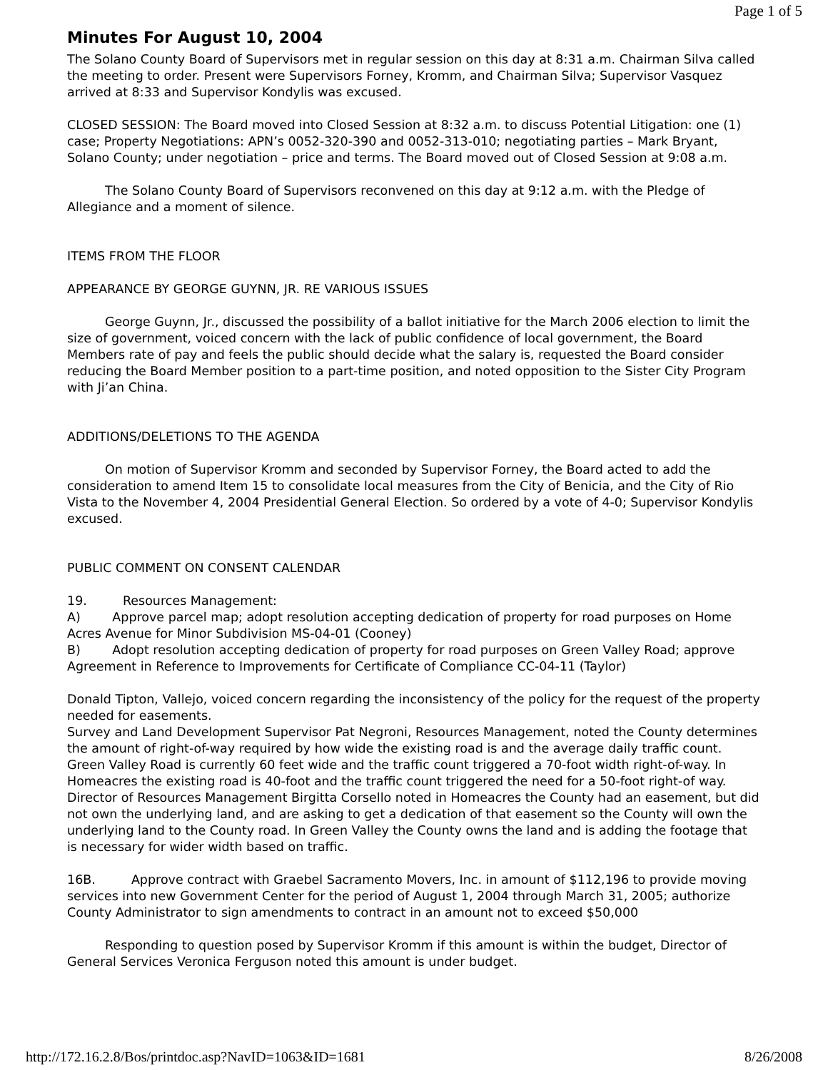Page 1 of 5
Minutes For August 10, 2004
The Solano County Board of Supervisors met in regular session on this day at 8:31 a.m. Chairman Silva called the meeting to order. Present were Supervisors Forney, Kromm, and Chairman Silva; Supervisor Vasquez arrived at 8:33 and Supervisor Kondylis was excused.
CLOSED SESSION: The Board moved into Closed Session at 8:32 a.m. to discuss Potential Litigation: one (1) case; Property Negotiations: APN’s 0052-320-390 and 0052-313-010; negotiating parties – Mark Bryant, Solano County; under negotiation – price and terms. The Board moved out of Closed Session at 9:08 a.m.
The Solano County Board of Supervisors reconvened on this day at 9:12 a.m. with the Pledge of Allegiance and a moment of silence.
ITEMS FROM THE FLOOR
APPEARANCE BY GEORGE GUYNN, JR. RE VARIOUS ISSUES
George Guynn, Jr., discussed the possibility of a ballot initiative for the March 2006 election to limit the size of government, voiced concern with the lack of public confidence of local government, the Board Members rate of pay and feels the public should decide what the salary is, requested the Board consider reducing the Board Member position to a part-time position, and noted opposition to the Sister City Program with Ji’an China.
ADDITIONS/DELETIONS TO THE AGENDA
On motion of Supervisor Kromm and seconded by Supervisor Forney, the Board acted to add the consideration to amend Item 15 to consolidate local measures from the City of Benicia, and the City of Rio Vista to the November 4, 2004 Presidential General Election. So ordered by a vote of 4-0; Supervisor Kondylis excused.
PUBLIC COMMENT ON CONSENT CALENDAR
19. Resources Management:
A) Approve parcel map; adopt resolution accepting dedication of property for road purposes on Home Acres Avenue for Minor Subdivision MS-04-01 (Cooney)
B) Adopt resolution accepting dedication of property for road purposes on Green Valley Road; approve Agreement in Reference to Improvements for Certificate of Compliance CC-04-11 (Taylor)
Donald Tipton, Vallejo, voiced concern regarding the inconsistency of the policy for the request of the property needed for easements.
Survey and Land Development Supervisor Pat Negroni, Resources Management, noted the County determines the amount of right-of-way required by how wide the existing road is and the average daily traffic count. Green Valley Road is currently 60 feet wide and the traffic count triggered a 70-foot width right-of-way. In Homeacres the existing road is 40-foot and the traffic count triggered the need for a 50-foot right-of way.
Director of Resources Management Birgitta Corsello noted in Homeacres the County had an easement, but did not own the underlying land, and are asking to get a dedication of that easement so the County will own the underlying land to the County road. In Green Valley the County owns the land and is adding the footage that is necessary for wider width based on traffic.
16B. Approve contract with Graebel Sacramento Movers, Inc. in amount of $112,196 to provide moving services into new Government Center for the period of August 1, 2004 through March 31, 2005; authorize County Administrator to sign amendments to contract in an amount not to exceed $50,000
Responding to question posed by Supervisor Kromm if this amount is within the budget, Director of General Services Veronica Ferguson noted this amount is under budget.
http://172.16.2.8/Bos/printdoc.asp?NavID=1063&ID=1681 8/26/2008